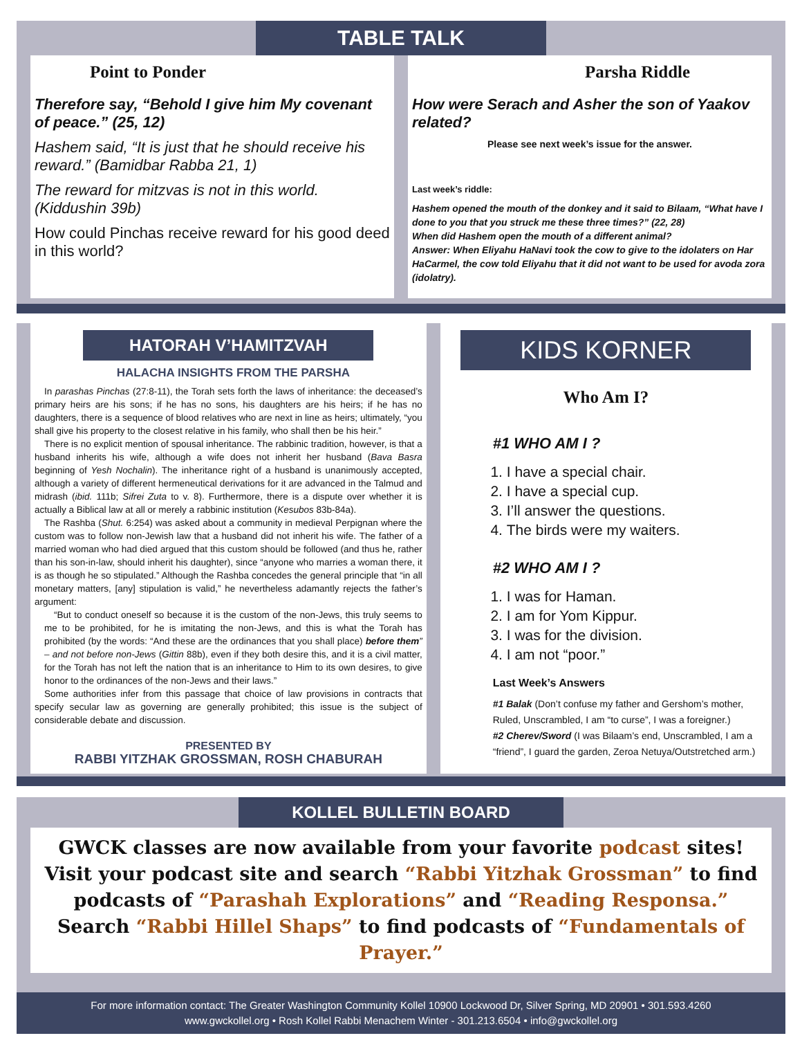TABLE TALK
Point to Ponder
Therefore say, “Behold I give him My covenant of peace.” (25, 12)
Hashem said, “It is just that he should receive his reward.” (Bamidbar Rabba 21, 1)
The reward for mitzvas is not in this world. (Kiddushin 39b)
How could Pinchas receive reward for his good deed in this world?
Parsha Riddle
How were Serach and Asher the son of Yaakov related?
Please see next week’s issue for the answer.
Last week’s riddle:
Hashem opened the mouth of the donkey and it said to Bilaam, “What have I done to you that you struck me these three times?” (22, 28)
When did Hashem open the mouth of a different animal?
Answer: When Eliyahu HaNavi took the cow to give to the idolaters on Har HaCarmel, the cow told Eliyahu that it did not want to be used for avoda zora (idolatry).
HATORAH V’HAMITZVAH
HALACHA INSIGHTS FROM THE PARSHA
In parashas Pinchas (27:8-11), the Torah sets forth the laws of inheritance: the deceased’s primary heirs are his sons; if he has no sons, his daughters are his heirs; if he has no daughters, there is a sequence of blood relatives who are next in line as heirs; ultimately, “you shall give his property to the closest relative in his family, who shall then be his heir.”
There is no explicit mention of spousal inheritance. The rabbinic tradition, however, is that a husband inherits his wife, although a wife does not inherit her husband (Bava Basra beginning of Yesh Nochalin). The inheritance right of a husband is unanimously accepted, although a variety of different hermeneutical derivations for it are advanced in the Talmud and midrash (ibid. 111b; Sifrei Zuta to v. 8). Furthermore, there is a dispute over whether it is actually a Biblical law at all or merely a rabbinic institution (Kesubos 83b-84a).
The Rashba (Shut. 6:254) was asked about a community in medieval Perpignan where the custom was to follow non-Jewish law that a husband did not inherit his wife. The father of a married woman who had died argued that this custom should be followed (and thus he, rather than his son-in-law, should inherit his daughter), since “anyone who marries a woman there, it is as though he so stipulated.” Although the Rashba concedes the general principle that “in all monetary matters, [any] stipulation is valid,” he nevertheless adamantly rejects the father’s argument:
“But to conduct oneself so because it is the custom of the non-Jews, this truly seems to me to be prohibited, for he is imitating the non-Jews, and this is what the Torah has prohibited (by the words: “And these are the ordinances that you shall place) before them” – and not before non-Jews (Gittin 88b), even if they both desire this, and it is a civil matter, for the Torah has not left the nation that is an inheritance to Him to its own desires, to give honor to the ordinances of the non-Jews and their laws.”
Some authorities infer from this passage that choice of law provisions in contracts that specify secular law as governing are generally prohibited; this issue is the subject of considerable debate and discussion.
PRESENTED BY
RABBI YITZHAK GROSSMAN, ROSH CHABURAH
KIDS KORNER
Who Am I?
#1 WHO AM I ?
1. I have a special chair.
2. I have a special cup.
3. I’ll answer the questions.
4. The birds were my waiters.
#2 WHO AM I ?
1. I was for Haman.
2. I am for Yom Kippur.
3. I was for the division.
4. I am not “poor.”
Last Week’s Answers
#1 Balak (Don’t confuse my father and Gershom’s mother, Ruled, Unscrambled, I am “to curse”, I was a foreigner.)
#2 Cherev/Sword (I was Bilaam’s end, Unscrambled, I am a “friend”, I guard the garden, Zeroa Netuya/Outstretched arm.)
KOLLEL BULLETIN BOARD
GWCK classes are now available from your favorite podcast sites!
Visit your podcast site and search “Rabbi Yitzhak Grossman” to find podcasts of “Parashah Explorations” and “Reading Responsa.”
Search “Rabbi Hillel Shaps” to find podcasts of “Fundamentals of Prayer.”
For more information contact: The Greater Washington Community Kollel 10900 Lockwood Dr, Silver Spring, MD 20901 • 301.593.4260
www.gwckollel.org • Rosh Kollel Rabbi Menachem Winter - 301.213.6504 • info@gwckollel.org